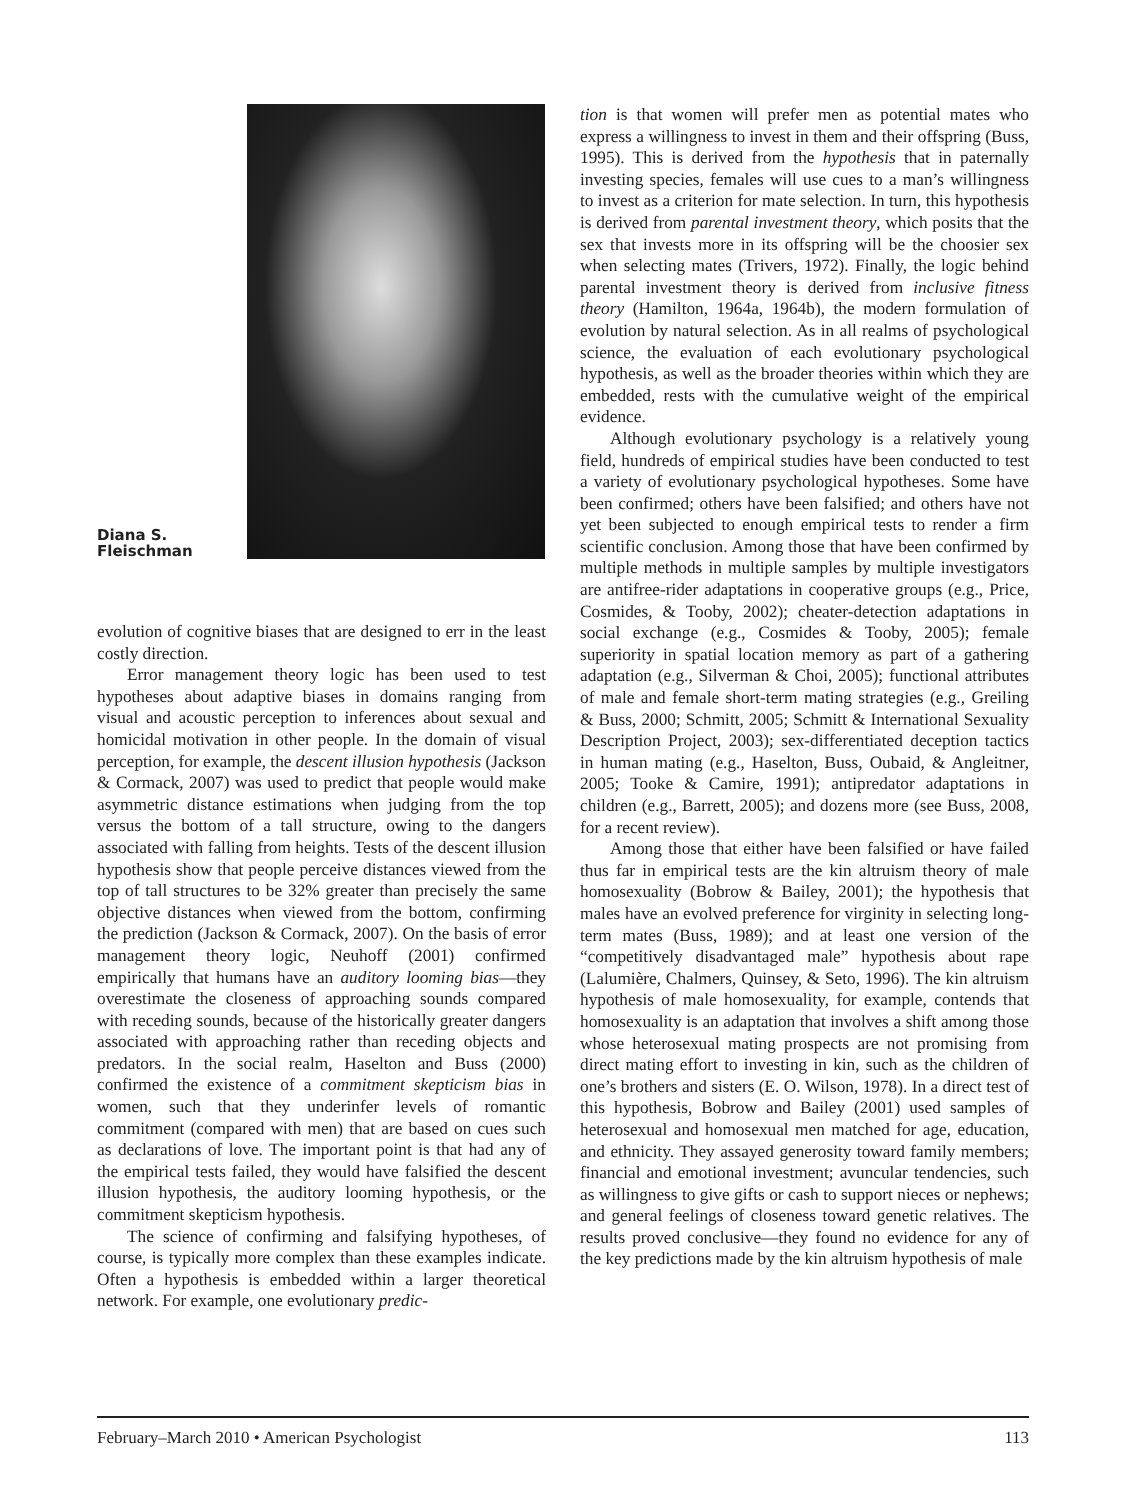Diana S.
Fleischman
evolution of cognitive biases that are designed to err in the least costly direction.
Error management theory logic has been used to test hypotheses about adaptive biases in domains ranging from visual and acoustic perception to inferences about sexual and homicidal motivation in other people. In the domain of visual perception, for example, the descent illusion hypothesis (Jackson & Cormack, 2007) was used to predict that people would make asymmetric distance estimations when judging from the top versus the bottom of a tall structure, owing to the dangers associated with falling from heights. Tests of the descent illusion hypothesis show that people perceive distances viewed from the top of tall structures to be 32% greater than precisely the same objective distances when viewed from the bottom, confirming the prediction (Jackson & Cormack, 2007). On the basis of error management theory logic, Neuhoff (2001) confirmed empirically that humans have an auditory looming bias—they overestimate the closeness of approaching sounds compared with receding sounds, because of the historically greater dangers associated with approaching rather than receding objects and predators. In the social realm, Haselton and Buss (2000) confirmed the existence of a commitment skepticism bias in women, such that they underinfer levels of romantic commitment (compared with men) that are based on cues such as declarations of love. The important point is that had any of the empirical tests failed, they would have falsified the descent illusion hypothesis, the auditory looming hypothesis, or the commitment skepticism hypothesis.
The science of confirming and falsifying hypotheses, of course, is typically more complex than these examples indicate. Often a hypothesis is embedded within a larger theoretical network. For example, one evolutionary predic-
tion is that women will prefer men as potential mates who express a willingness to invest in them and their offspring (Buss, 1995). This is derived from the hypothesis that in paternally investing species, females will use cues to a man’s willingness to invest as a criterion for mate selection. In turn, this hypothesis is derived from parental investment theory, which posits that the sex that invests more in its offspring will be the choosier sex when selecting mates (Trivers, 1972). Finally, the logic behind parental investment theory is derived from inclusive fitness theory (Hamilton, 1964a, 1964b), the modern formulation of evolution by natural selection. As in all realms of psychological science, the evaluation of each evolutionary psychological hypothesis, as well as the broader theories within which they are embedded, rests with the cumulative weight of the empirical evidence.
Although evolutionary psychology is a relatively young field, hundreds of empirical studies have been conducted to test a variety of evolutionary psychological hypotheses. Some have been confirmed; others have been falsified; and others have not yet been subjected to enough empirical tests to render a firm scientific conclusion. Among those that have been confirmed by multiple methods in multiple samples by multiple investigators are antifree-rider adaptations in cooperative groups (e.g., Price, Cosmides, & Tooby, 2002); cheater-detection adaptations in social exchange (e.g., Cosmides & Tooby, 2005); female superiority in spatial location memory as part of a gathering adaptation (e.g., Silverman & Choi, 2005); functional attributes of male and female short-term mating strategies (e.g., Greiling & Buss, 2000; Schmitt, 2005; Schmitt & International Sexuality Description Project, 2003); sex-differentiated deception tactics in human mating (e.g., Haselton, Buss, Oubaid, & Angleitner, 2005; Tooke & Camire, 1991); antipredator adaptations in children (e.g., Barrett, 2005); and dozens more (see Buss, 2008, for a recent review).
Among those that either have been falsified or have failed thus far in empirical tests are the kin altruism theory of male homosexuality (Bobrow & Bailey, 2001); the hypothesis that males have an evolved preference for virginity in selecting long-term mates (Buss, 1989); and at least one version of the “competitively disadvantaged male” hypothesis about rape (Lalumière, Chalmers, Quinsey, & Seto, 1996). The kin altruism hypothesis of male homosexuality, for example, contends that homosexuality is an adaptation that involves a shift among those whose heterosexual mating prospects are not promising from direct mating effort to investing in kin, such as the children of one’s brothers and sisters (E. O. Wilson, 1978). In a direct test of this hypothesis, Bobrow and Bailey (2001) used samples of heterosexual and homosexual men matched for age, education, and ethnicity. They assayed generosity toward family members; financial and emotional investment; avuncular tendencies, such as willingness to give gifts or cash to support nieces or nephews; and general feelings of closeness toward genetic relatives. The results proved conclusive—they found no evidence for any of the key predictions made by the kin altruism hypothesis of male
February–March 2010 • American Psychologist 113